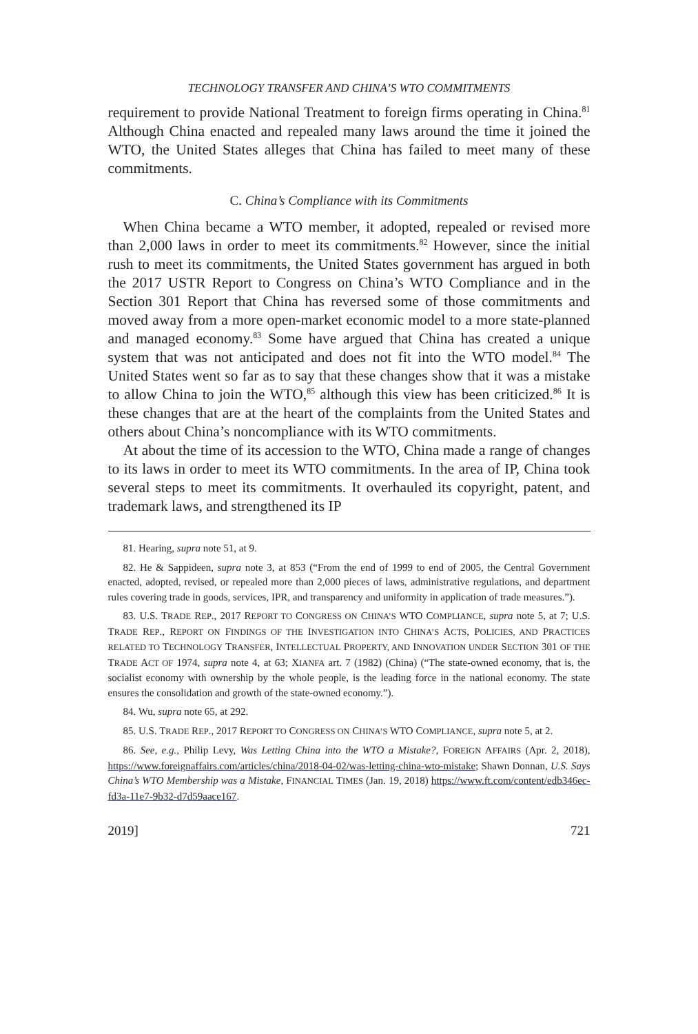TECHNOLOGY TRANSFER AND CHINA’S WTO COMMITMENTS
requirement to provide National Treatment to foreign firms operating in China.<sup>81</sup> Although China enacted and repealed many laws around the time it joined the WTO, the United States alleges that China has failed to meet many of these commitments.
C. China’s Compliance with its Commitments
When China became a WTO member, it adopted, repealed or revised more than 2,000 laws in order to meet its commitments.<sup>82</sup> However, since the initial rush to meet its commitments, the United States government has argued in both the 2017 USTR Report to Congress on China’s WTO Compliance and in the Section 301 Report that China has reversed some of those commitments and moved away from a more open-market economic model to a more state-planned and managed economy.<sup>83</sup> Some have argued that China has created a unique system that was not anticipated and does not fit into the WTO model.<sup>84</sup> The United States went so far as to say that these changes show that it was a mistake to allow China to join the WTO,<sup>85</sup> although this view has been criticized.<sup>86</sup> It is these changes that are at the heart of the complaints from the United States and others about China’s noncompliance with its WTO commitments.
At about the time of its accession to the WTO, China made a range of changes to its laws in order to meet its WTO commitments. In the area of IP, China took several steps to meet its commitments. It overhauled its copyright, patent, and trademark laws, and strengthened its IP
81. Hearing, supra note 51, at 9.
82. He & Sappideen, supra note 3, at 853 (“From the end of 1999 to end of 2005, the Central Government enacted, adopted, revised, or repealed more than 2,000 pieces of laws, administrative regulations, and department rules covering trade in goods, services, IPR, and transparency and uniformity in application of trade measures.”).
83. U.S. TRADE REP., 2017 REPORT TO CONGRESS ON CHINA’S WTO COMPLIANCE, supra note 5, at 7; U.S. TRADE REP., REPORT ON FINDINGS OF THE INVESTIGATION INTO CHINA’S ACTS, POLICIES, AND PRACTICES RELATED TO TECHNOLOGY TRANSFER, INTELLECTUAL PROPERTY, AND INNOVATION UNDER SECTION 301 OF THE TRADE ACT OF 1974, supra note 4, at 63; XIANFA art. 7 (1982) (China) (“The state-owned economy, that is, the socialist economy with ownership by the whole people, is the leading force in the national economy. The state ensures the consolidation and growth of the state-owned economy.”).
84. Wu, supra note 65, at 292.
85. U.S. TRADE REP., 2017 REPORT TO CONGRESS ON CHINA’S WTO COMPLIANCE, supra note 5, at 2.
86. See, e.g., Philip Levy, Was Letting China into the WTO a Mistake?, FOREIGN AFFAIRS (Apr. 2, 2018), https://www.foreignaffairs.com/articles/china/2018-04-02/was-letting-china-wto-mistake; Shawn Donnan, U.S. Says China’s WTO Membership was a Mistake, FINANCIAL TIMES (Jan. 19, 2018) https://www.ft.com/content/edb346ec-fd3a-11e7-9b32-d7d59aace167.
2019] 721